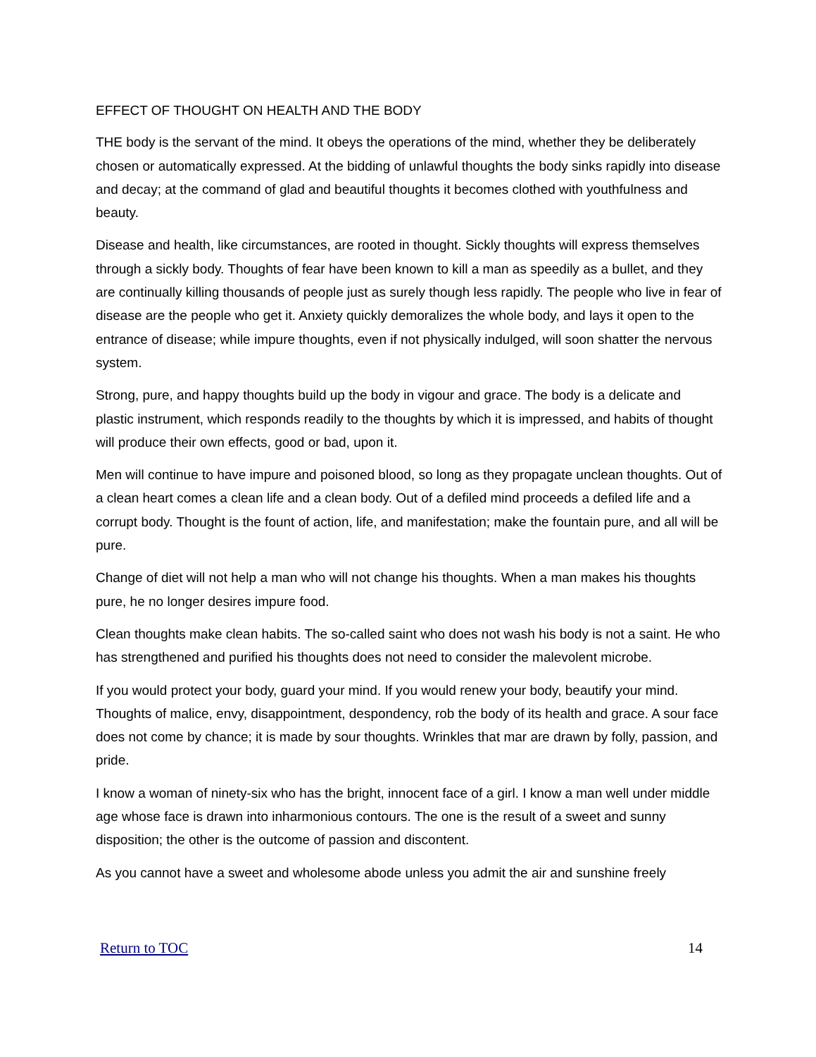EFFECT OF THOUGHT ON HEALTH AND THE BODY
THE body is the servant of the mind. It obeys the operations of the mind, whether they be deliberately chosen or automatically expressed. At the bidding of unlawful thoughts the body sinks rapidly into disease and decay; at the command of glad and beautiful thoughts it becomes clothed with youthfulness and beauty.
Disease and health, like circumstances, are rooted in thought. Sickly thoughts will express themselves through a sickly body. Thoughts of fear have been known to kill a man as speedily as a bullet, and they are continually killing thousands of people just as surely though less rapidly. The people who live in fear of disease are the people who get it. Anxiety quickly demoralizes the whole body, and lays it open to the entrance of disease; while impure thoughts, even if not physically indulged, will soon shatter the nervous system.
Strong, pure, and happy thoughts build up the body in vigour and grace. The body is a delicate and plastic instrument, which responds readily to the thoughts by which it is impressed, and habits of thought will produce their own effects, good or bad, upon it.
Men will continue to have impure and poisoned blood, so long as they propagate unclean thoughts. Out of a clean heart comes a clean life and a clean body. Out of a defiled mind proceeds a defiled life and a corrupt body. Thought is the fount of action, life, and manifestation; make the fountain pure, and all will be pure.
Change of diet will not help a man who will not change his thoughts. When a man makes his thoughts pure, he no longer desires impure food.
Clean thoughts make clean habits. The so-called saint who does not wash his body is not a saint. He who has strengthened and purified his thoughts does not need to consider the malevolent microbe.
If you would protect your body, guard your mind. If you would renew your body, beautify your mind. Thoughts of malice, envy, disappointment, despondency, rob the body of its health and grace. A sour face does not come by chance; it is made by sour thoughts. Wrinkles that mar are drawn by folly, passion, and pride.
I know a woman of ninety-six who has the bright, innocent face of a girl. I know a man well under middle age whose face is drawn into inharmonious contours. The one is the result of a sweet and sunny disposition; the other is the outcome of passion and discontent.
As you cannot have a sweet and wholesome abode unless you admit the air and sunshine freely
Return to TOC 14